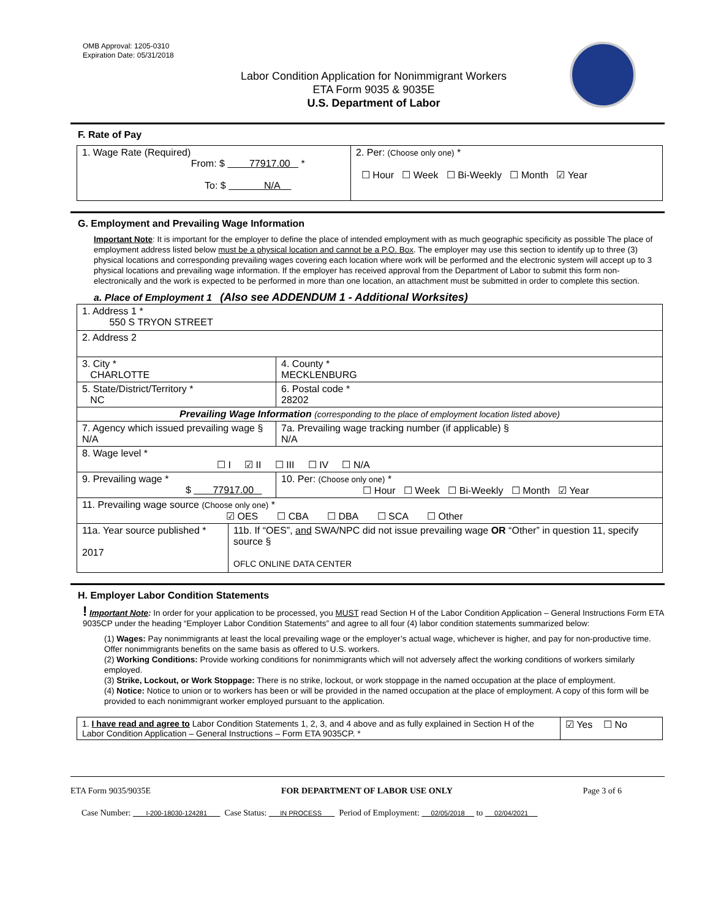OMB Approval: 1205-0310
Expiration Date: 05/31/2018
Labor Condition Application for Nonimmigrant Workers
ETA Form 9035 & 9035E
U.S. Department of Labor
F. Rate of Pay
| 1. Wage Rate (Required) From: $ 77917.00 * To: $ N/A | 2. Per: (Choose only one) * ☐ Hour ☐ Week ☐ Bi-Weekly ☐ Month ☑ Year |
G. Employment and Prevailing Wage Information
Important Note: It is important for the employer to define the place of intended employment with as much geographic specificity as possible The place of employment address listed below must be a physical location and cannot be a P.O. Box. The employer may use this section to identify up to three (3) physical locations and corresponding prevailing wages covering each location where work will be performed and the electronic system will accept up to 3 physical locations and prevailing wage information. If the employer has received approval from the Department of Labor to submit this form non-electronically and the work is expected to be performed in more than one location, an attachment must be submitted in order to complete this section.
a. Place of Employment 1 (Also see ADDENDUM 1 - Additional Worksites)
| 1. Address 1 * 550 S TRYON STREET | | | |
| 2. Address 2 | | | |
| 3. City * CHARLOTTE | | | 4. County * MECKLENBURG |
| 5. State/District/Territory * NC | | | 6. Postal code * 28202 |
| Prevailing Wage Information (corresponding to the place of employment location listed above) | | | |
| 7. Agency which issued prevailing wage § N/A | | | 7a. Prevailing wage tracking number (if applicable) § N/A |
| 8. Wage level * ☐ I ☑ II ☐ III ☐ IV ☐ N/A | | | |
| 9. Prevailing wage * $ 77917.00 | | 10. Per: (Choose only one) * ☐ Hour ☐ Week ☐ Bi-Weekly ☐ Month ☑ Year | |
| 11. Prevailing wage source (Choose only one) * ☑ OES ☐ CBA ☐ DBA ☐ SCA ☐ Other | | | |
| 11a. Year source published * 2017 | 11b. If “OES”, and SWA/NPC did not issue prevailing wage OR “Other” in question 11, specify source § OFLC ONLINE DATA CENTER | | |
H. Employer Labor Condition Statements
! Important Note: In order for your application to be processed, you MUST read Section H of the Labor Condition Application – General Instructions Form ETA 9035CP under the heading “Employer Labor Condition Statements” and agree to all four (4) labor condition statements summarized below:
(1) Wages: Pay nonimmigrants at least the local prevailing wage or the employer’s actual wage, whichever is higher, and pay for non-productive time. Offer nonimmigrants benefits on the same basis as offered to U.S. workers.
(2) Working Conditions: Provide working conditions for nonimmigrants which will not adversely affect the working conditions of workers similarly employed.
(3) Strike, Lockout, or Work Stoppage: There is no strike, lockout, or work stoppage in the named occupation at the place of employment.
(4) Notice: Notice to union or to workers has been or will be provided in the named occupation at the place of employment. A copy of this form will be provided to each nonimmigrant worker employed pursuant to the application.
| 1. I have read and agree to Labor Condition Statements 1, 2, 3, and 4 above and as fully explained in Section H of the Labor Condition Application – General Instructions – Form ETA 9035CP. * | ☑ Yes ☐ No |
ETA Form 9035/9035E FOR DEPARTMENT OF LABOR USE ONLY Page 3 of 6
Case Number: I-200-18030-124281 Case Status: IN PROCESS Period of Employment: 02/05/2018 to 02/04/2021